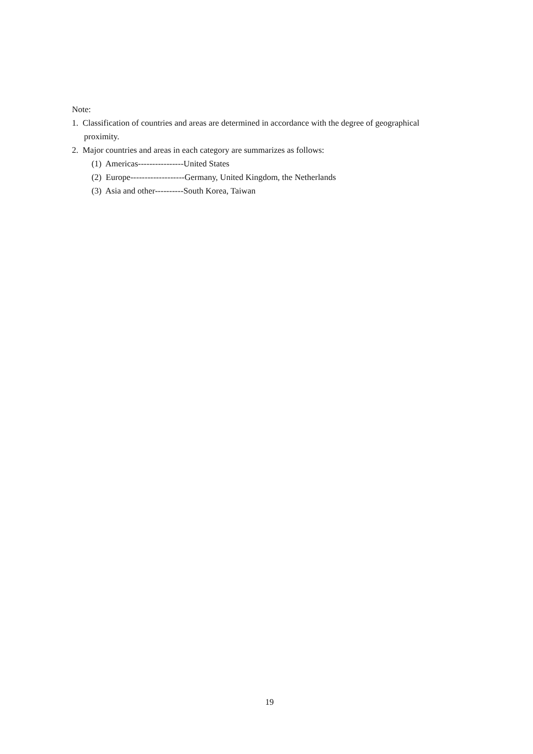Note:
1. Classification of countries and areas are determined in accordance with the degree of geographical proximity.
2. Major countries and areas in each category are summarizes as follows:
(1) Americas----------------United States
(2) Europe-------------------Germany, United Kingdom, the Netherlands
(3) Asia and other----------South Korea, Taiwan
19